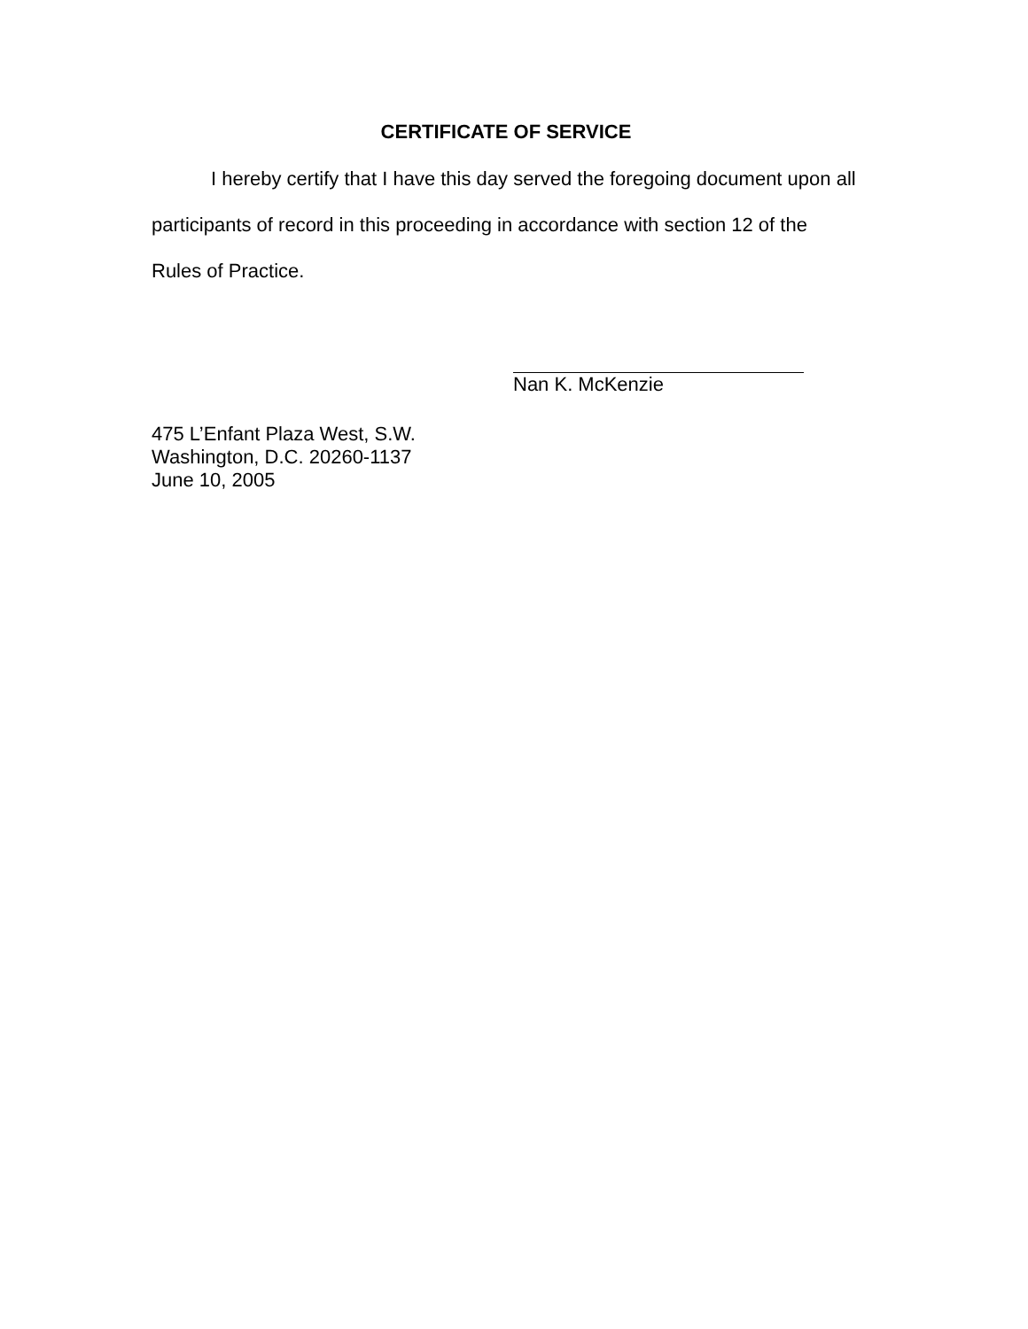CERTIFICATE OF SERVICE
I hereby certify that I have this day served the foregoing document upon all participants of record in this proceeding in accordance with section 12 of the Rules of Practice.
Nan K. McKenzie
475 L’Enfant Plaza West, S.W.
Washington, D.C. 20260-1137
June 10, 2005